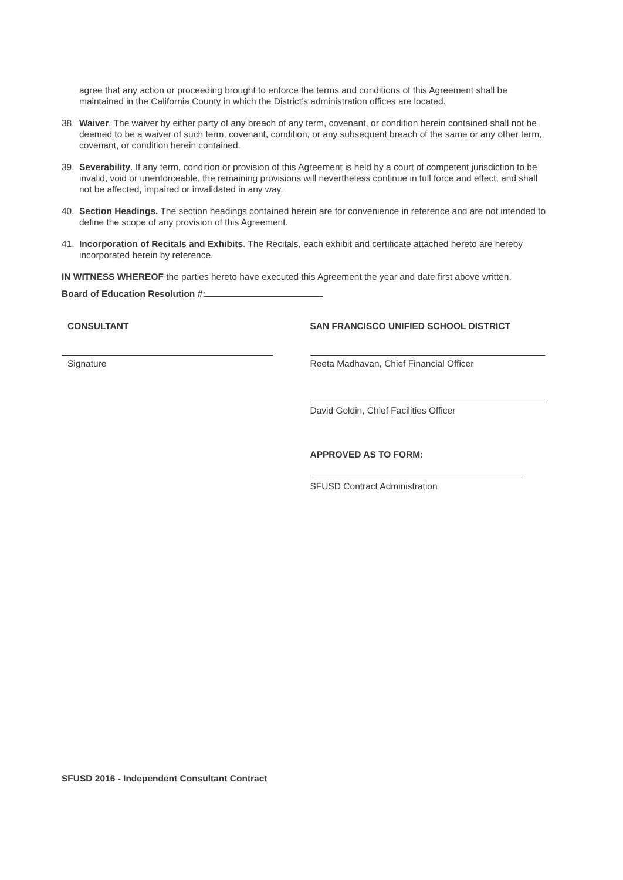agree that any action or proceeding brought to enforce the terms and conditions of this Agreement shall be maintained in the California County in which the District’s administration offices are located.
38. Waiver. The waiver by either party of any breach of any term, covenant, or condition herein contained shall not be deemed to be a waiver of such term, covenant, condition, or any subsequent breach of the same or any other term, covenant, or condition herein contained.
39. Severability. If any term, condition or provision of this Agreement is held by a court of competent jurisdiction to be invalid, void or unenforceable, the remaining provisions will nevertheless continue in full force and effect, and shall not be affected, impaired or invalidated in any way.
40. Section Headings. The section headings contained herein are for convenience in reference and are not intended to define the scope of any provision of this Agreement.
41. Incorporation of Recitals and Exhibits. The Recitals, each exhibit and certificate attached hereto are hereby incorporated herein by reference.
IN WITNESS WHEREOF the parties hereto have executed this Agreement the year and date first above written.
Board of Education Resolution #:
CONSULTANT
Signature
SAN FRANCISCO UNIFIED SCHOOL DISTRICT
Reeta Madhavan, Chief Financial Officer
David Goldin, Chief Facilities Officer
APPROVED AS TO FORM:
SFUSD Contract Administration
SFUSD 2016 - Independent Consultant Contract